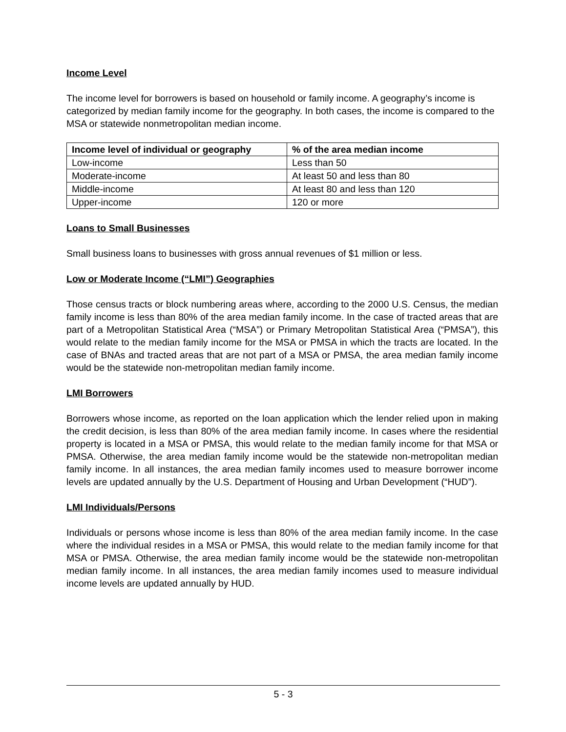Income Level
The income level for borrowers is based on household or family income. A geography’s income is categorized by median family income for the geography. In both cases, the income is compared to the MSA or statewide nonmetropolitan median income.
| Income level of individual or geography | % of the area median income |
| --- | --- |
| Low-income | Less than 50 |
| Moderate-income | At least 50 and less than 80 |
| Middle-income | At least 80 and less than 120 |
| Upper-income | 120 or more |
Loans to Small Businesses
Small business loans to businesses with gross annual revenues of $1 million or less.
Low or Moderate Income (“LMI”) Geographies
Those census tracts or block numbering areas where, according to the 2000 U.S. Census, the median family income is less than 80% of the area median family income. In the case of tracted areas that are part of a Metropolitan Statistical Area (“MSA”) or Primary Metropolitan Statistical Area (“PMSA”), this would relate to the median family income for the MSA or PMSA in which the tracts are located. In the case of BNAs and tracted areas that are not part of a MSA or PMSA, the area median family income would be the statewide non-metropolitan median family income.
LMI Borrowers
Borrowers whose income, as reported on the loan application which the lender relied upon in making the credit decision, is less than 80% of the area median family income. In cases where the residential property is located in a MSA or PMSA, this would relate to the median family income for that MSA or PMSA. Otherwise, the area median family income would be the statewide non-metropolitan median family income. In all instances, the area median family incomes used to measure borrower income levels are updated annually by the U.S. Department of Housing and Urban Development (“HUD”).
LMI Individuals/Persons
Individuals or persons whose income is less than 80% of the area median family income. In the case where the individual resides in a MSA or PMSA, this would relate to the median family income for that MSA or PMSA. Otherwise, the area median family income would be the statewide non-metropolitan median family income. In all instances, the area median family incomes used to measure individual income levels are updated annually by HUD.
5 - 3